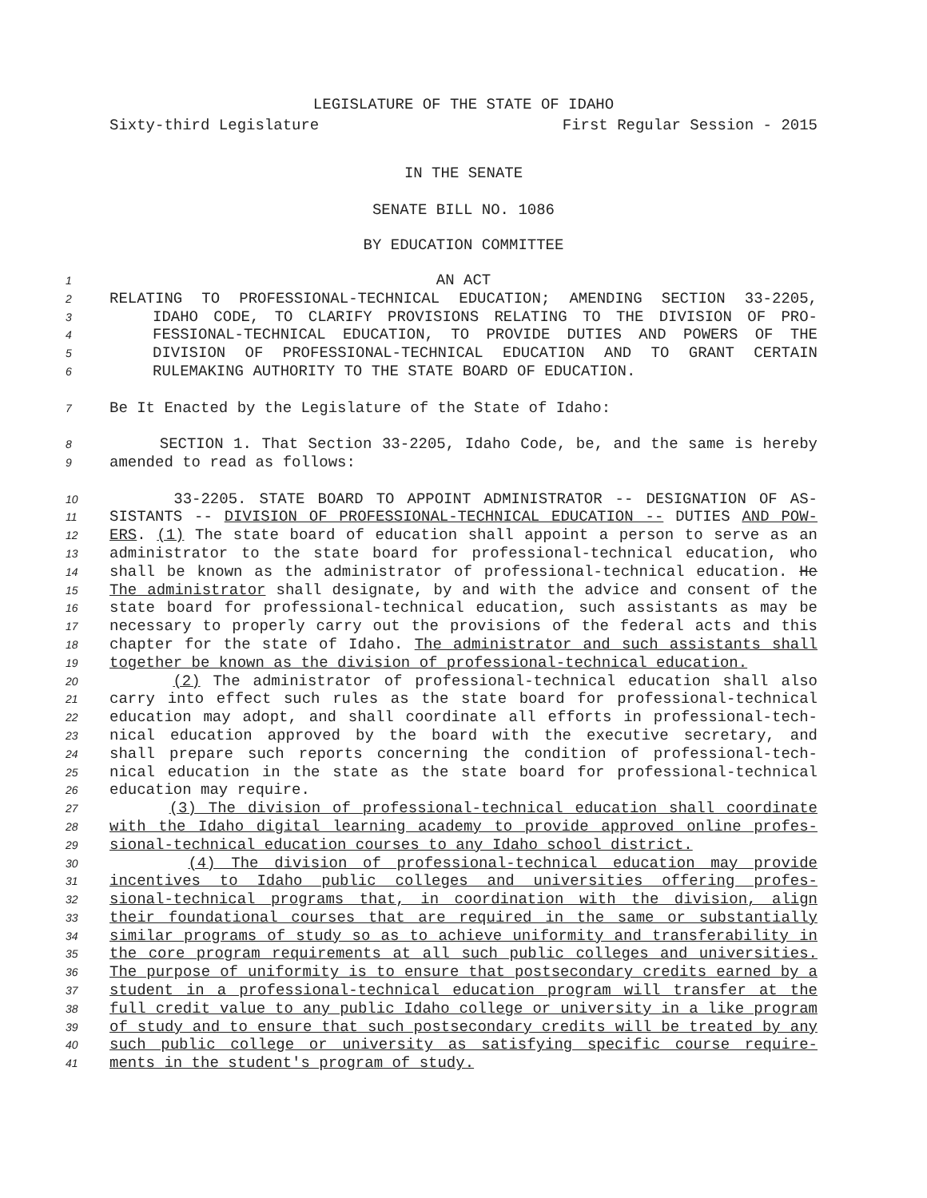LEGISLATURE OF THE STATE OF IDAHO
Sixty-third Legislature First Regular Session - 2015
IN THE SENATE
SENATE BILL NO. 1086
BY EDUCATION COMMITTEE
1 AN ACT
2 RELATING TO PROFESSIONAL-TECHNICAL EDUCATION; AMENDING SECTION 33-2205,
3 IDAHO CODE, TO CLARIFY PROVISIONS RELATING TO THE DIVISION OF PRO-
4 FESSIONAL-TECHNICAL EDUCATION, TO PROVIDE DUTIES AND POWERS OF THE
5 DIVISION OF PROFESSIONAL-TECHNICAL EDUCATION AND TO GRANT CERTAIN
6 RULEMAKING AUTHORITY TO THE STATE BOARD OF EDUCATION.
7 Be It Enacted by the Legislature of the State of Idaho:
8 SECTION 1. That Section 33-2205, Idaho Code, be, and the same is hereby
9 amended to read as follows:
10 33-2205. STATE BOARD TO APPOINT ADMINISTRATOR -- DESIGNATION OF AS-
11 SISTANTS -- DIVISION OF PROFESSIONAL-TECHNICAL EDUCATION -- DUTIES AND POW-
12 ERS. (1) The state board of education shall appoint a person to serve as an
13 administrator to the state board for professional-technical education, who
14 shall be known as the administrator of professional-technical education. He
15 The administrator shall designate, by and with the advice and consent of the
16 state board for professional-technical education, such assistants as may be
17 necessary to properly carry out the provisions of the federal acts and this
18 chapter for the state of Idaho. The administrator and such assistants shall
19 together be known as the division of professional-technical education.
20 (2) The administrator of professional-technical education shall also
21 carry into effect such rules as the state board for professional-technical
22 education may adopt, and shall coordinate all efforts in professional-tech-
23 nical education approved by the board with the executive secretary, and
24 shall prepare such reports concerning the condition of professional-tech-
25 nical education in the state as the state board for professional-technical
26 education may require.
27 (3) The division of professional-technical education shall coordinate
28 with the Idaho digital learning academy to provide approved online profes-
29 sional-technical education courses to any Idaho school district.
30 (4) The division of professional-technical education may provide
31 incentives to Idaho public colleges and universities offering profes-
32 sional-technical programs that, in coordination with the division, align
33 their foundational courses that are required in the same or substantially
34 similar programs of study so as to achieve uniformity and transferability in
35 the core program requirements at all such public colleges and universities.
36 The purpose of uniformity is to ensure that postsecondary credits earned by a
37 student in a professional-technical education program will transfer at the
38 full credit value to any public Idaho college or university in a like program
39 of study and to ensure that such postsecondary credits will be treated by any
40 such public college or university as satisfying specific course require-
41 ments in the student's program of study.